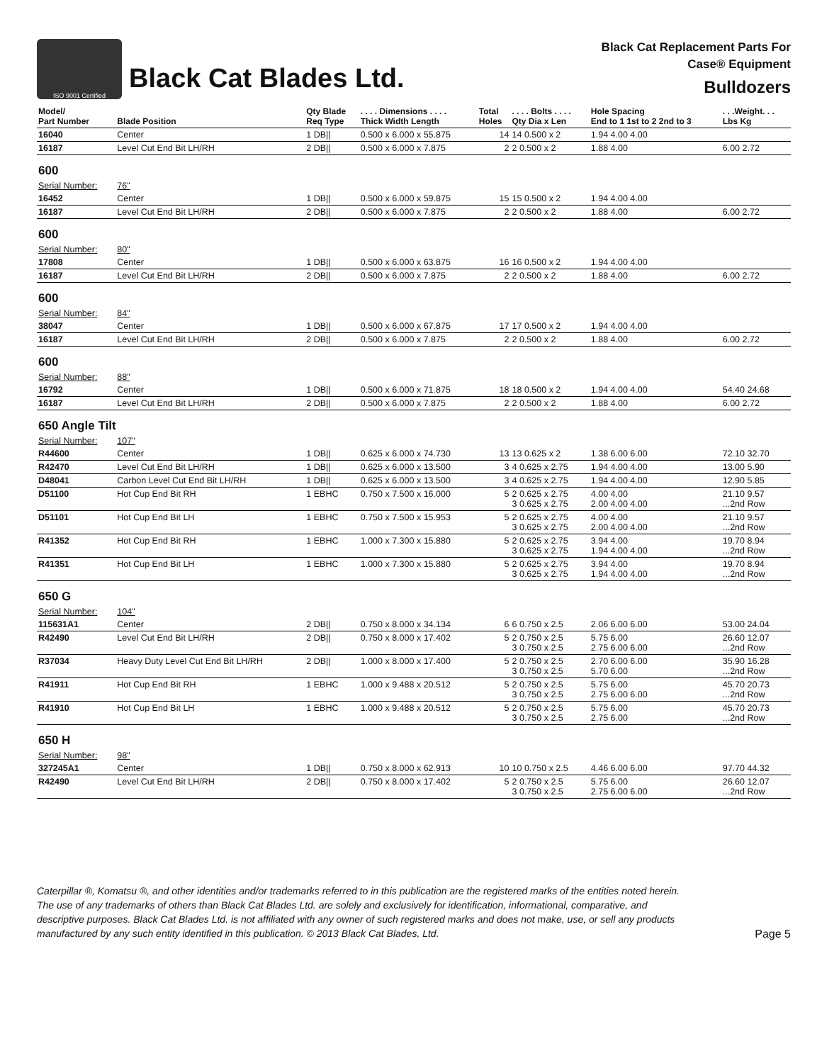ISO 9001 Certified
Black Cat Blades Ltd.
Black Cat Replacement Parts For
Case® Equipment
Bulldozers
| Model/ Part Number | Blade Position | Qty Blade Req Type | . . . . Dimensions . . . . Thick Width Length | Total Holes | . . . . Bolts . . . . Qty Dia x Len | Hole Spacing End to 1 1st to 2 2nd to 3 | . . .Weight. . . Lbs Kg |
| --- | --- | --- | --- | --- | --- | --- | --- |
| 16040 | Center | 1 DB// | 0.500 x 6.000 x 55.875 | 14 | 14 0.500 x 2 | 1.94 4.00 4.00 | |
| 16187 | Level Cut End Bit LH/RH | 2 DB// | 0.500 x 6.000 x 7.875 | 2 | 2 0.500 x 2 | 1.88 4.00 | 6.00 2.72 |
| 600 | | | | | | | |
| Serial Number: | 76" | | | | | | |
| 16452 | Center | 1 DB// | 0.500 x 6.000 x 59.875 | 15 | 15 0.500 x 2 | 1.94 4.00 4.00 | |
| 16187 | Level Cut End Bit LH/RH | 2 DB// | 0.500 x 6.000 x 7.875 | 2 | 2 0.500 x 2 | 1.88 4.00 | 6.00 2.72 |
| 600 | | | | | | | |
| Serial Number: | 80" | | | | | | |
| 17808 | Center | 1 DB// | 0.500 x 6.000 x 63.875 | 16 | 16 0.500 x 2 | 1.94 4.00 4.00 | |
| 16187 | Level Cut End Bit LH/RH | 2 DB// | 0.500 x 6.000 x 7.875 | 2 | 2 0.500 x 2 | 1.88 4.00 | 6.00 2.72 |
| 600 | | | | | | | |
| Serial Number: | 84" | | | | | | |
| 38047 | Center | 1 DB// | 0.500 x 6.000 x 67.875 | 17 | 17 0.500 x 2 | 1.94 4.00 4.00 | |
| 16187 | Level Cut End Bit LH/RH | 2 DB// | 0.500 x 6.000 x 7.875 | 2 | 2 0.500 x 2 | 1.88 4.00 | 6.00 2.72 |
| 600 | | | | | | | |
| Serial Number: | 88" | | | | | | |
| 16792 | Center | 1 DB// | 0.500 x 6.000 x 71.875 | 18 | 18 0.500 x 2 | 1.94 4.00 4.00 | 54.40 24.68 |
| 16187 | Level Cut End Bit LH/RH | 2 DB// | 0.500 x 6.000 x 7.875 | 2 | 2 0.500 x 2 | 1.88 4.00 | 6.00 2.72 |
| 650 Angle Tilt | | | | | | | |
| Serial Number: | 107" | | | | | | |
| R44600 | Center | 1 DB// | 0.625 x 6.000 x 74.730 | 13 | 13 0.625 x 2 | 1.38 6.00 6.00 | 72.10 32.70 |
| R42470 | Level Cut End Bit LH/RH | 1 DB// | 0.625 x 6.000 x 13.500 | 3 | 4 0.625 x 2.75 | 1.94 4.00 4.00 | 13.00 5.90 |
| D48041 | Carbon Level Cut End Bit LH/RH | 1 DB// | 0.625 x 6.000 x 13.500 | 3 | 4 0.625 x 2.75 | 1.94 4.00 4.00 | 12.90 5.85 |
| D51100 | Hot Cup End Bit RH | 1 EBHC | 0.750 x 7.500 x 16.000 | 5 | 2 0.625 x 2.75 3 0.625 x 2.75 | 4.00 4.00 2.00 4.00 4.00 | 21.10 9.57 ...2nd Row |
| D51101 | Hot Cup End Bit LH | 1 EBHC | 0.750 x 7.500 x 15.953 | 5 | 2 0.625 x 2.75 3 0.625 x 2.75 | 4.00 4.00 2.00 4.00 4.00 | 21.10 9.57 ...2nd Row |
| R41352 | Hot Cup End Bit RH | 1 EBHC | 1.000 x 7.300 x 15.880 | 5 | 2 0.625 x 2.75 3 0.625 x 2.75 | 3.94 4.00 1.94 4.00 4.00 | 19.70 8.94 ...2nd Row |
| R41351 | Hot Cup End Bit LH | 1 EBHC | 1.000 x 7.300 x 15.880 | 5 | 2 0.625 x 2.75 3 0.625 x 2.75 | 3.94 4.00 1.94 4.00 4.00 | 19.70 8.94 ...2nd Row |
| 650 G | | | | | | | |
| Serial Number: | 104" | | | | | | |
| 115631A1 | Center | 2 DB// | 0.750 x 8.000 x 34.134 | 6 | 6 0.750 x 2.5 | 2.06 6.00 6.00 | 53.00 24.04 |
| R42490 | Level Cut End Bit LH/RH | 2 DB// | 0.750 x 8.000 x 17.402 | 5 | 2 0.750 x 2.5 3 0.750 x 2.5 | 5.75 6.00 2.75 6.00 6.00 | 26.60 12.07 ...2nd Row |
| R37034 | Heavy Duty Level Cut End Bit LH/RH | 2 DB// | 1.000 x 8.000 x 17.400 | 5 | 2 0.750 x 2.5 3 0.750 x 2.5 | 2.70 6.00 6.00 5.70 6.00 | 35.90 16.28 ...2nd Row |
| R41911 | Hot Cup End Bit RH | 1 EBHC | 1.000 x 9.488 x 20.512 | 5 | 2 0.750 x 2.5 3 0.750 x 2.5 | 5.75 6.00 2.75 6.00 6.00 | 45.70 20.73 ...2nd Row |
| R41910 | Hot Cup End Bit LH | 1 EBHC | 1.000 x 9.488 x 20.512 | 5 | 2 0.750 x 2.5 3 0.750 x 2.5 | 5.75 6.00 2.75 6.00 | 45.70 20.73 ...2nd Row |
| 650 H | | | | | | | |
| Serial Number: | 98" | | | | | | |
| 327245A1 | Center | 1 DB// | 0.750 x 8.000 x 62.913 | 10 | 10 0.750 x 2.5 | 4.46 6.00 6.00 | 97.70 44.32 |
| R42490 | Level Cut End Bit LH/RH | 2 DB// | 0.750 x 8.000 x 17.402 | 5 | 2 0.750 x 2.5 3 0.750 x 2.5 | 5.75 6.00 2.75 6.00 6.00 | 26.60 12.07 ...2nd Row |
Caterpillar ®, Komatsu ®, and other identities and/or trademarks referred to in this publication are the registered marks of the entities noted herein. The use of any trademarks of others than Black Cat Blades Ltd. are solely and exclusively for identification, informational, comparative, and descriptive purposes. Black Cat Blades Ltd. is not affiliated with any owner of such registered marks and does not make, use, or sell any products manufactured by any such entity identified in this publication. © 2013 Black Cat Blades, Ltd. Page 5